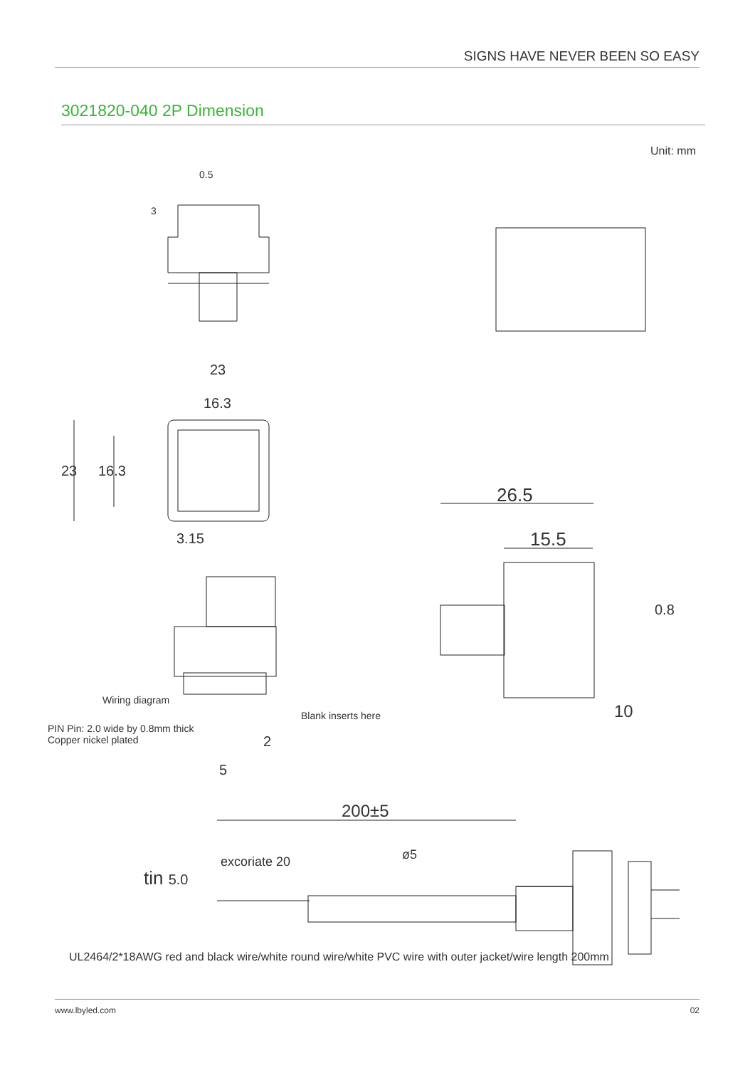SIGNS HAVE NEVER BEEN SO EASY
3021820-040 2P Dimension
Unit: mm
0.5
3
23
16.3
23 16.3
3.15
26.5
15.5
0.8
10
Wiring diagram
Blank inserts here
PIN Pin: 2.0 wide by 0.8mm thick
Copper nickel plated
2
5
200±5
excoriate 20 ø5
tin 5.0
UL2464/2*18AWG red and black wire/white round wire/white PVC wire with outer jacket/wire length 200mm
www.lbyled.com 02